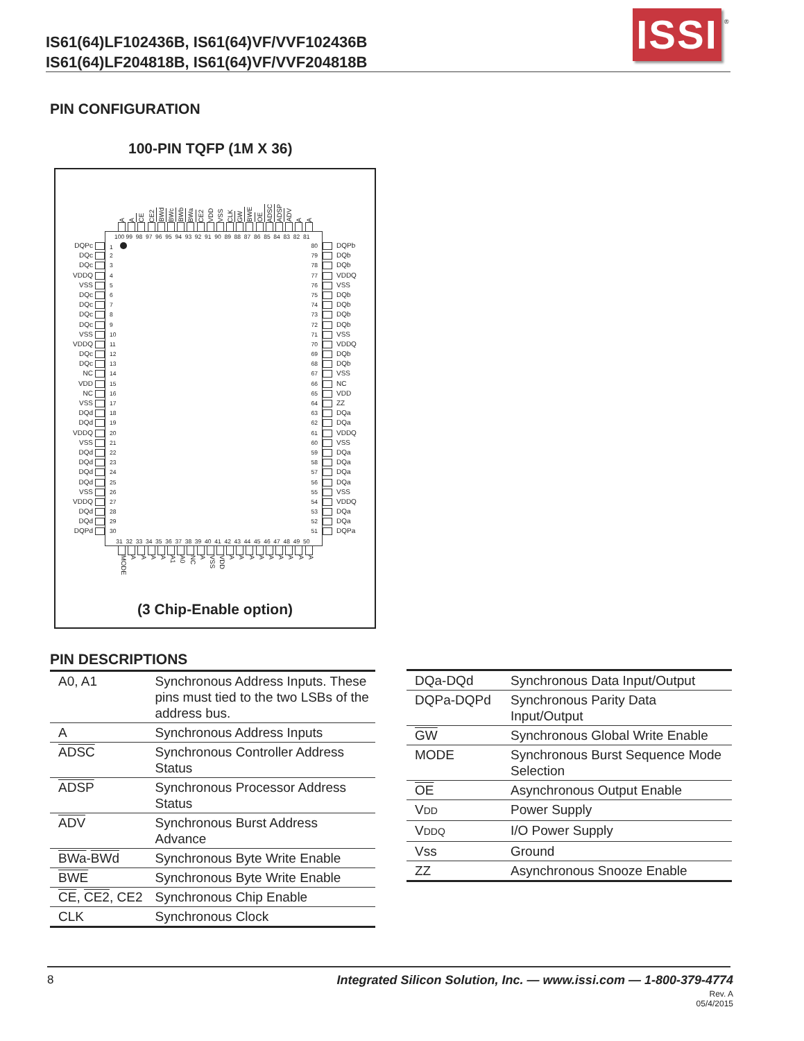IS61(64)LF102436B, IS61(64)VF/VVF102436B
IS61(64)LF204818B, IS61(64)VF/VVF204818B
ISSI
®
PIN CONFIGURATION
100-PIN TQFP (1M X 36)
A A CE CE2 BWd BWc BWb BWa CE2 VDD VSS CLK GW BWE OE ADSC ADSP ADV A A
100 99 98 97 96 95 94 93 92 91 90 89 88 87 86 85 84 83 82 81
DQPc 1 80 DQPb
DQc 2 79 DQb
DQc 3 78 DQb
VDDQ 4 77 VDDQ
VSS 5 76 VSS
DQc 6 75 DQb
DQc 7 74 DQb
DQc 8 73 DQb
DQc 9 72 DQb
VSS 10 71 VSS
VDDQ 11 70 VDDQ
DQc 12 69 DQb
DQc 13 68 DQb
NC 14 67 VSS
VDD 15 66 NC
NC 16 65 VDD
VSS 17 64 ZZ
DQd 18 63 DQa
DQd 19 62 DQa
VDDQ 20 61 VDDQ
VSS 21 60 VSS
DQd 22 59 DQa
DQd 23 58 DQa
DQd 24 57 DQa
DQd 25 56 DQa
VSS 26 55 VSS
VDDQ 27 54 VDDQ
DQd 28 53 DQa
DQd 29 52 DQa
DQPd 30 51 DQPa
31 32 33 34 35 36 37 38 39 40 41 42 43 44 45 46 47 48 49 50
MODE AAAA A1 A0 NC A VSS VDD AAAAAAAAA
(3 Chip-Enable option)
PIN DESCRIPTIONS
| A0, A1 | Synchronous Address Inputs. These pins must tied to the two LSBs of the address bus. |
| A | Synchronous Address Inputs |
| ADSC | Synchronous Controller Address Status |
| ADSP | Synchronous Processor Address Status |
| ADV | Synchronous Burst Address Advance |
| BWa - BWd | Synchronous Byte Write Enable |
| BWE | Synchronous Byte Write Enable |
| CE , CE2 , CE2 | Synchronous Chip Enable |
| CLK | Synchronous Clock |
| DQa-DQd | Synchronous Data Input/Output |
| DQPa-DQPd | Synchronous Parity Data Input/Output |
| GW | Synchronous Global Write Enable |
| MODE | Synchronous Burst Sequence Mode Selection |
| OE | Asynchronous Output Enable |
| V DD | Power Supply |
| V DDQ | I/O Power Supply |
| Vss | Ground |
| ZZ | Asynchronous Snooze Enable |
8
Integrated Silicon Solution, Inc. — www.issi.com — 1-800-379-4774
Rev. A
05/4/2015